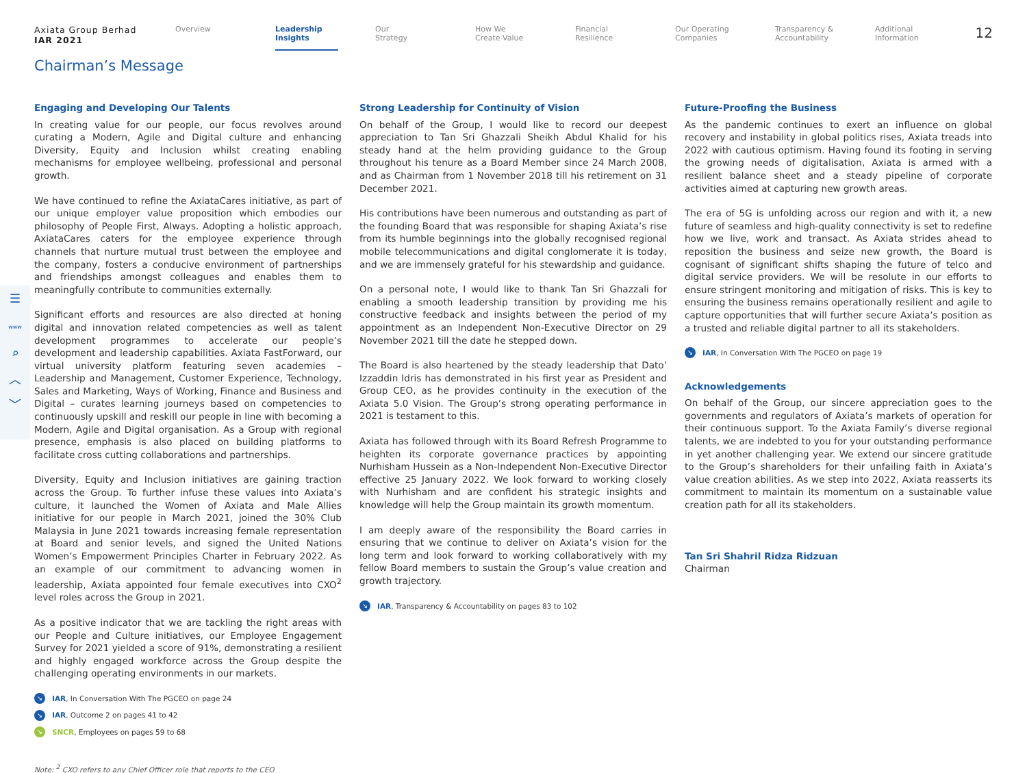☰
www
⌕
︿
﹀
Axiata Group Berhad
IAR 2021
Overview
Leadership
Insights
Our
Strategy
How We
Create Value
Financial
Resilience
Our Operating
Companies
Transparency &
Accountability
Additional
Information
12
Chairman’s Message
Engaging and Developing Our Talents
In creating value for our people, our focus revolves around curating a Modern, Agile and Digital culture and enhancing Diversity, Equity and Inclusion whilst creating enabling mechanisms for employee wellbeing, professional and personal growth.
We have continued to refine the AxiataCares initiative, as part of our unique employer value proposition which embodies our philosophy of People First, Always. Adopting a holistic approach, AxiataCares caters for the employee experience through channels that nurture mutual trust between the employee and the company, fosters a conducive environment of partnerships and friendships amongst colleagues and enables them to meaningfully contribute to communities externally.
Significant efforts and resources are also directed at honing digital and innovation related competencies as well as talent development programmes to accelerate our people’s development and leadership capabilities. Axiata FastForward, our virtual university platform featuring seven academies – Leadership and Management, Customer Experience, Technology, Sales and Marketing, Ways of Working, Finance and Business and Digital – curates learning journeys based on competencies to continuously upskill and reskill our people in line with becoming a Modern, Agile and Digital organisation. As a Group with regional presence, emphasis is also placed on building platforms to facilitate cross cutting collaborations and partnerships.
Diversity, Equity and Inclusion initiatives are gaining traction across the Group. To further infuse these values into Axiata’s culture, it launched the Women of Axiata and Male Allies initiative for our people in March 2021, joined the 30% Club Malaysia in June 2021 towards increasing female representation at Board and senior levels, and signed the United Nations Women’s Empowerment Principles Charter in February 2022. As an example of our commitment to advancing women in leadership, Axiata appointed four female executives into CXO<sup>2</sup> level roles across the Group in 2021.
As a positive indicator that we are tackling the right areas with our People and Culture initiatives, our Employee Engagement Survey for 2021 yielded a score of 91%, demonstrating a resilient and highly engaged workforce across the Group despite the challenging operating environments in our markets.
↘ IAR, In Conversation With The PGCEO on page 24
↘ IAR, Outcome 2 on pages 41 to 42
↘ SNCR, Employees on pages 59 to 68
Strong Leadership for Continuity of Vision
On behalf of the Group, I would like to record our deepest appreciation to Tan Sri Ghazzali Sheikh Abdul Khalid for his steady hand at the helm providing guidance to the Group throughout his tenure as a Board Member since 24 March 2008, and as Chairman from 1 November 2018 till his retirement on 31 December 2021.
His contributions have been numerous and outstanding as part of the founding Board that was responsible for shaping Axiata’s rise from its humble beginnings into the globally recognised regional mobile telecommunications and digital conglomerate it is today, and we are immensely grateful for his stewardship and guidance.
On a personal note, I would like to thank Tan Sri Ghazzali for enabling a smooth leadership transition by providing me his constructive feedback and insights between the period of my appointment as an Independent Non-Executive Director on 29 November 2021 till the date he stepped down.
The Board is also heartened by the steady leadership that Dato’ Izzaddin Idris has demonstrated in his first year as President and Group CEO, as he provides continuity in the execution of the Axiata 5.0 Vision. The Group’s strong operating performance in 2021 is testament to this.
Axiata has followed through with its Board Refresh Programme to heighten its corporate governance practices by appointing Nurhisham Hussein as a Non-Independent Non-Executive Director effective 25 January 2022. We look forward to working closely with Nurhisham and are confident his strategic insights and knowledge will help the Group maintain its growth momentum.
I am deeply aware of the responsibility the Board carries in ensuring that we continue to deliver on Axiata’s vision for the long term and look forward to working collaboratively with my fellow Board members to sustain the Group’s value creation and growth trajectory.
↘ IAR, Transparency & Accountability on pages 83 to 102
Future-Proofing the Business
As the pandemic continues to exert an influence on global recovery and instability in global politics rises, Axiata treads into 2022 with cautious optimism. Having found its footing in serving the growing needs of digitalisation, Axiata is armed with a resilient balance sheet and a steady pipeline of corporate activities aimed at capturing new growth areas.
The era of 5G is unfolding across our region and with it, a new future of seamless and high-quality connectivity is set to redefine how we live, work and transact. As Axiata strides ahead to reposition the business and seize new growth, the Board is cognisant of significant shifts shaping the future of telco and digital service providers. We will be resolute in our efforts to ensure stringent monitoring and mitigation of risks. This is key to ensuring the business remains operationally resilient and agile to capture opportunities that will further secure Axiata’s position as a trusted and reliable digital partner to all its stakeholders.
↘ IAR, In Conversation With The PGCEO on page 19
Acknowledgements
On behalf of the Group, our sincere appreciation goes to the governments and regulators of Axiata’s markets of operation for their continuous support. To the Axiata Family’s diverse regional talents, we are indebted to you for your outstanding performance in yet another challenging year. We extend our sincere gratitude to the Group’s shareholders for their unfailing faith in Axiata’s value creation abilities. As we step into 2022, Axiata reasserts its commitment to maintain its momentum on a sustainable value creation path for all its stakeholders.
Tan Sri Shahril Ridza Ridzuan
Chairman
Note: <sup>2</sup> CXO refers to any Chief Officer role that reports to the CEO